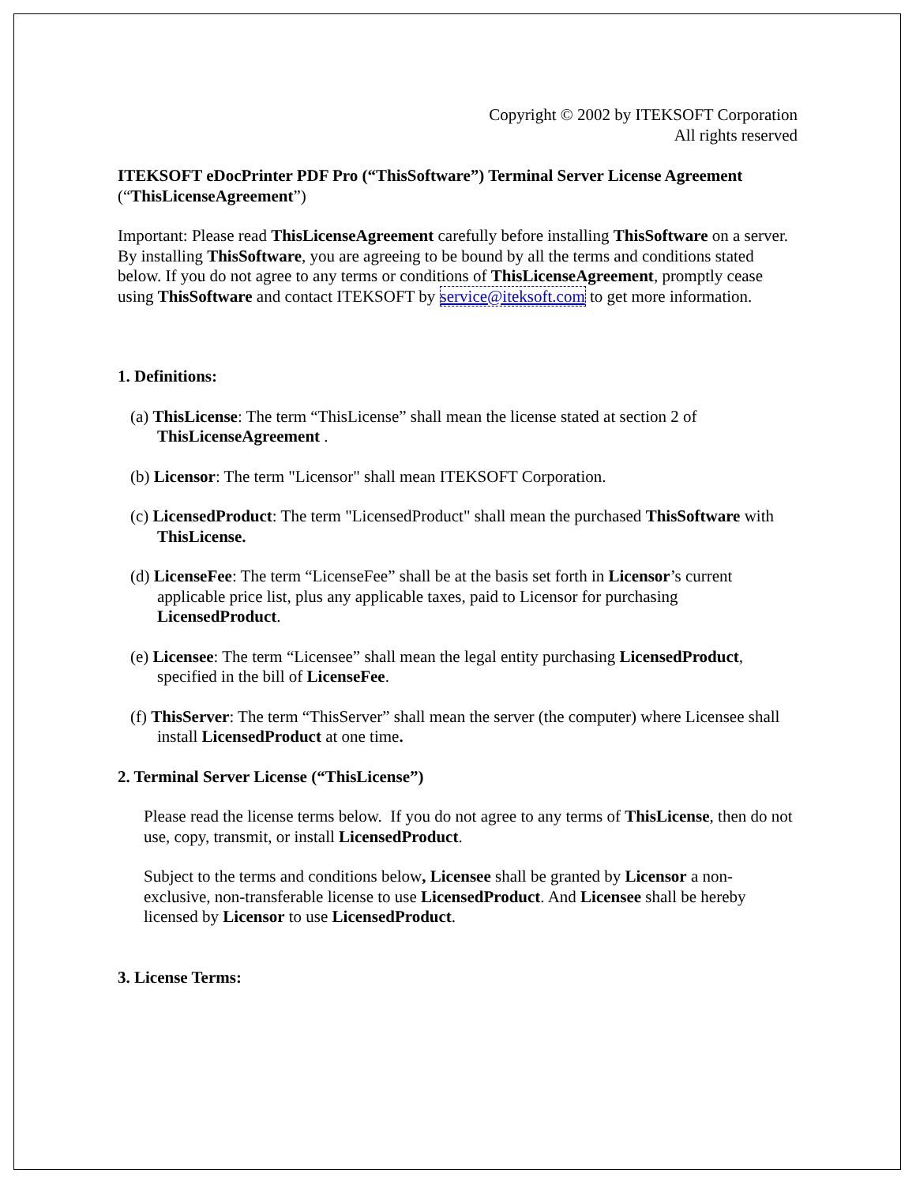Copyright © 2002 by ITEKSOFT Corporation
All rights reserved
ITEKSOFT eDocPrinter PDF Pro (“ThisSoftware”) Terminal Server License Agreement (“ThisLicenseAgreement”)
Important: Please read ThisLicenseAgreement carefully before installing ThisSoftware on a server. By installing ThisSoftware, you are agreeing to be bound by all the terms and conditions stated below. If you do not agree to any terms or conditions of ThisLicenseAgreement, promptly cease using ThisSoftware and contact ITEKSOFT by service@iteksoft.com to get more information.
1. Definitions:
(a) ThisLicense: The term “ThisLicense” shall mean the license stated at section 2 of ThisLicenseAgreement .
(b) Licensor: The term "Licensor" shall mean ITEKSOFT Corporation.
(c) LicensedProduct: The term "LicensedProduct" shall mean the purchased ThisSoftware with ThisLicense.
(d) LicenseFee: The term “LicenseFee” shall be at the basis set forth in Licensor’s current applicable price list, plus any applicable taxes, paid to Licensor for purchasing LicensedProduct.
(e) Licensee: The term “Licensee” shall mean the legal entity purchasing LicensedProduct, specified in the bill of LicenseFee.
(f) ThisServer: The term “ThisServer” shall mean the server (the computer) where Licensee shall install LicensedProduct at one time.
2. Terminal Server License (“ThisLicense”)
Please read the license terms below. If you do not agree to any terms of ThisLicense, then do not use, copy, transmit, or install LicensedProduct.
Subject to the terms and conditions below, Licensee shall be granted by Licensor a non-exclusive, non-transferable license to use LicensedProduct. And Licensee shall be hereby licensed by Licensor to use LicensedProduct.
3. License Terms: